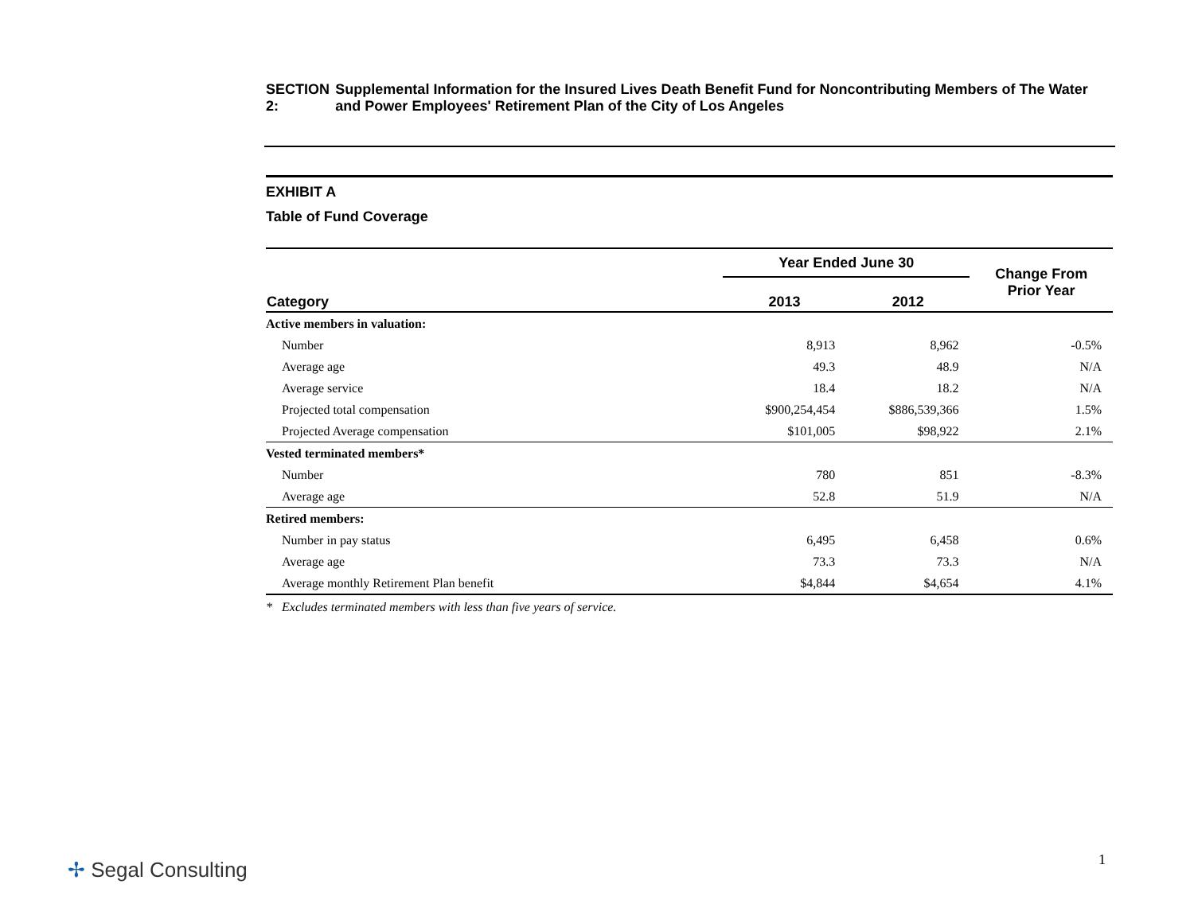SECTION 2: Supplemental Information for the Insured Lives Death Benefit Fund for Noncontributing Members of The Water and Power Employees' Retirement Plan of the City of Los Angeles
EXHIBIT A
Table of Fund Coverage
| | Year Ended June 30 | | Change From Prior Year |
| --- | --- | --- | --- |
| Category | 2013 | 2012 | |
| Active members in valuation: | | | |
| Number | 8,913 | 8,962 | -0.5% |
| Average age | 49.3 | 48.9 | N/A |
| Average service | 18.4 | 18.2 | N/A |
| Projected total compensation | $900,254,454 | $886,539,366 | 1.5% |
| Projected Average compensation | $101,005 | $98,922 | 2.1% |
| Vested terminated members* | | | |
| Number | 780 | 851 | -8.3% |
| Average age | 52.8 | 51.9 | N/A |
| Retired members: | | | |
| Number in pay status | 6,495 | 6,458 | 0.6% |
| Average age | 73.3 | 73.3 | N/A |
| Average monthly Retirement Plan benefit | $4,844 | $4,654 | 4.1% |
* Excludes terminated members with less than five years of service.
✢ Segal Consulting 1